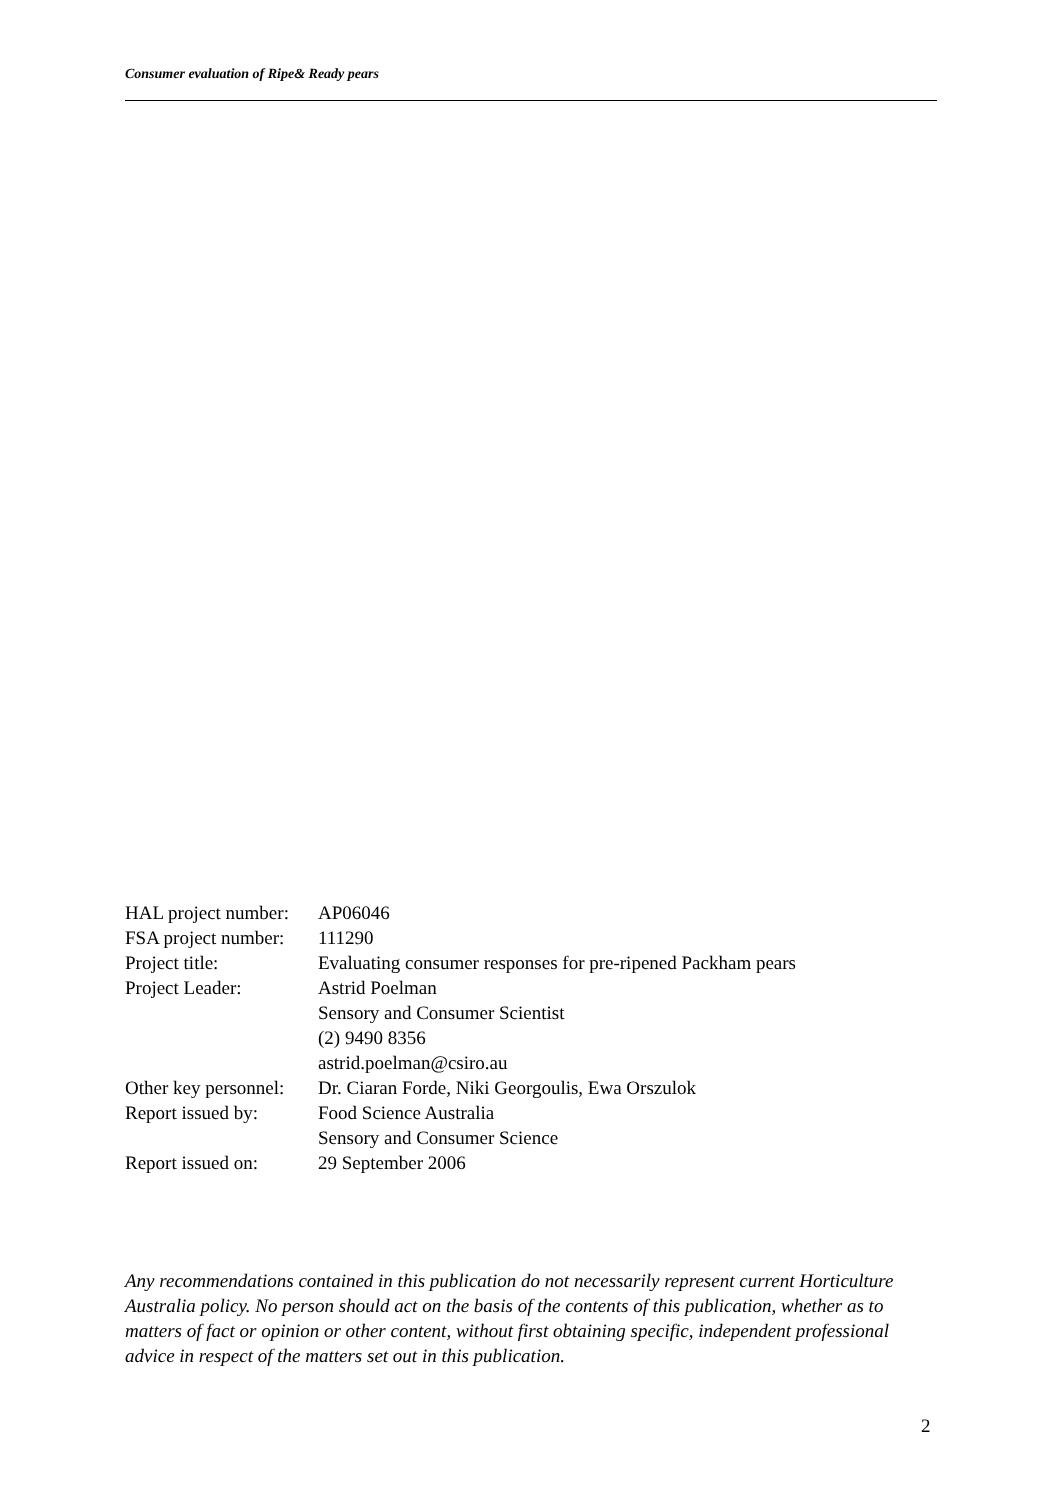Consumer evaluation of Ripe& Ready pears
| HAL project number: | AP06046 |
| FSA project number: | 111290 |
| Project title: | Evaluating consumer responses for pre-ripened Packham pears |
| Project Leader: | Astrid Poelman |
| | Sensory and Consumer Scientist |
| | (2) 9490 8356 |
| | astrid.poelman@csiro.au |
| Other key personnel: | Dr. Ciaran Forde, Niki Georgoulis, Ewa Orszulok |
| Report issued by: | Food Science Australia |
| | Sensory and Consumer Science |
| Report issued on: | 29 September 2006 |
Any recommendations contained in this publication do not necessarily represent current Horticulture Australia policy. No person should act on the basis of the contents of this publication, whether as to matters of fact or opinion or other content, without first obtaining specific, independent professional advice in respect of the matters set out in this publication.
2